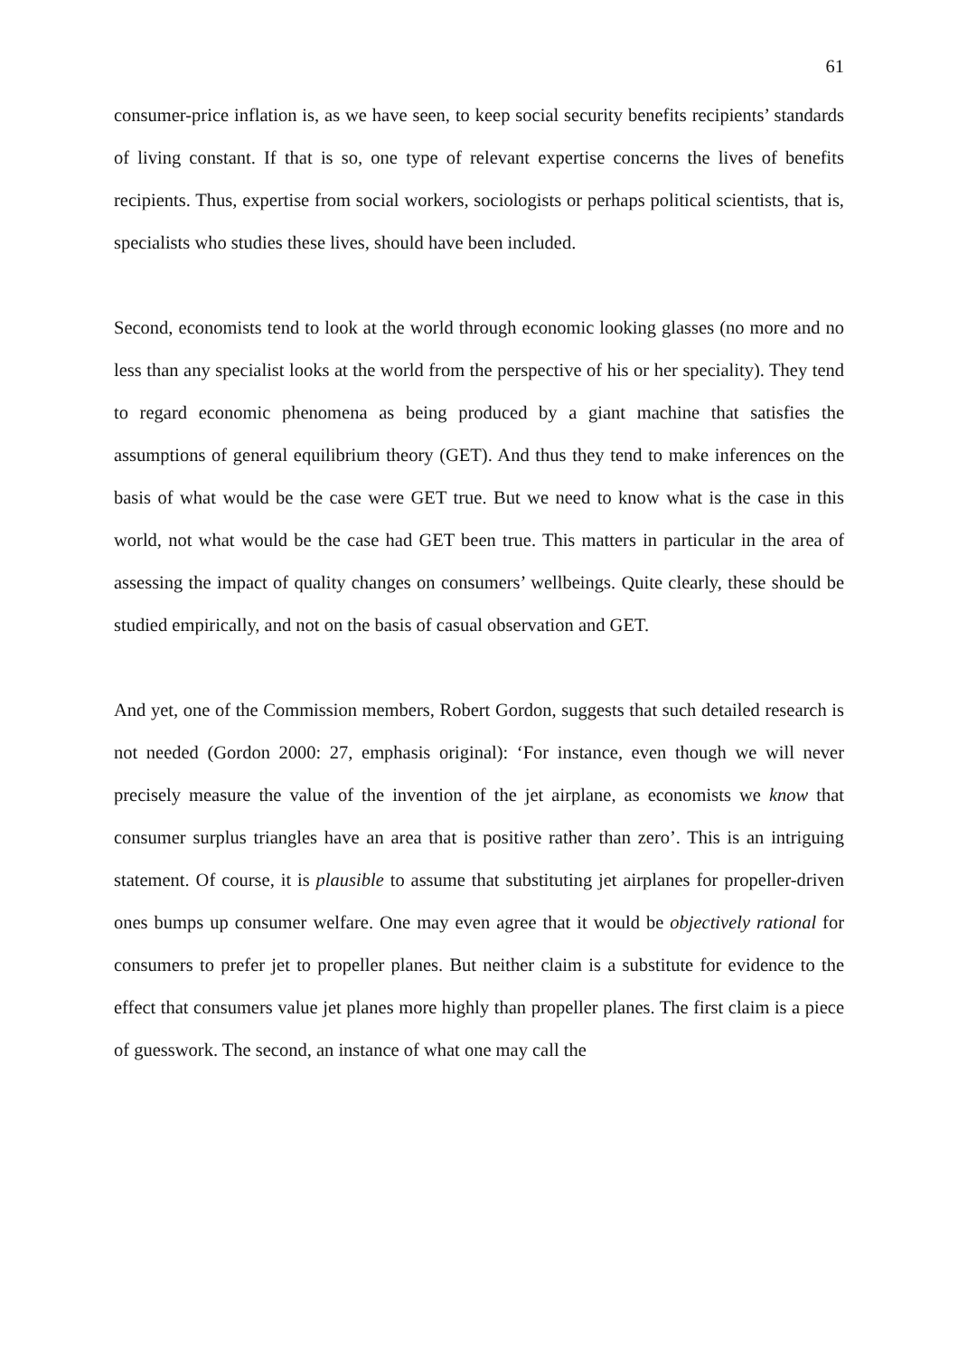61
consumer-price inflation is, as we have seen, to keep social security benefits recipients’ standards of living constant. If that is so, one type of relevant expertise concerns the lives of benefits recipients. Thus, expertise from social workers, sociologists or perhaps political scientists, that is, specialists who studies these lives, should have been included.
Second, economists tend to look at the world through economic looking glasses (no more and no less than any specialist looks at the world from the perspective of his or her speciality). They tend to regard economic phenomena as being produced by a giant machine that satisfies the assumptions of general equilibrium theory (GET). And thus they tend to make inferences on the basis of what would be the case were GET true. But we need to know what is the case in this world, not what would be the case had GET been true. This matters in particular in the area of assessing the impact of quality changes on consumers’ wellbeings. Quite clearly, these should be studied empirically, and not on the basis of casual observation and GET.
And yet, one of the Commission members, Robert Gordon, suggests that such detailed research is not needed (Gordon 2000: 27, emphasis original): ‘For instance, even though we will never precisely measure the value of the invention of the jet airplane, as economists we know that consumer surplus triangles have an area that is positive rather than zero’. This is an intriguing statement. Of course, it is plausible to assume that substituting jet airplanes for propeller-driven ones bumps up consumer welfare. One may even agree that it would be objectively rational for consumers to prefer jet to propeller planes. But neither claim is a substitute for evidence to the effect that consumers value jet planes more highly than propeller planes. The first claim is a piece of guesswork. The second, an instance of what one may call the